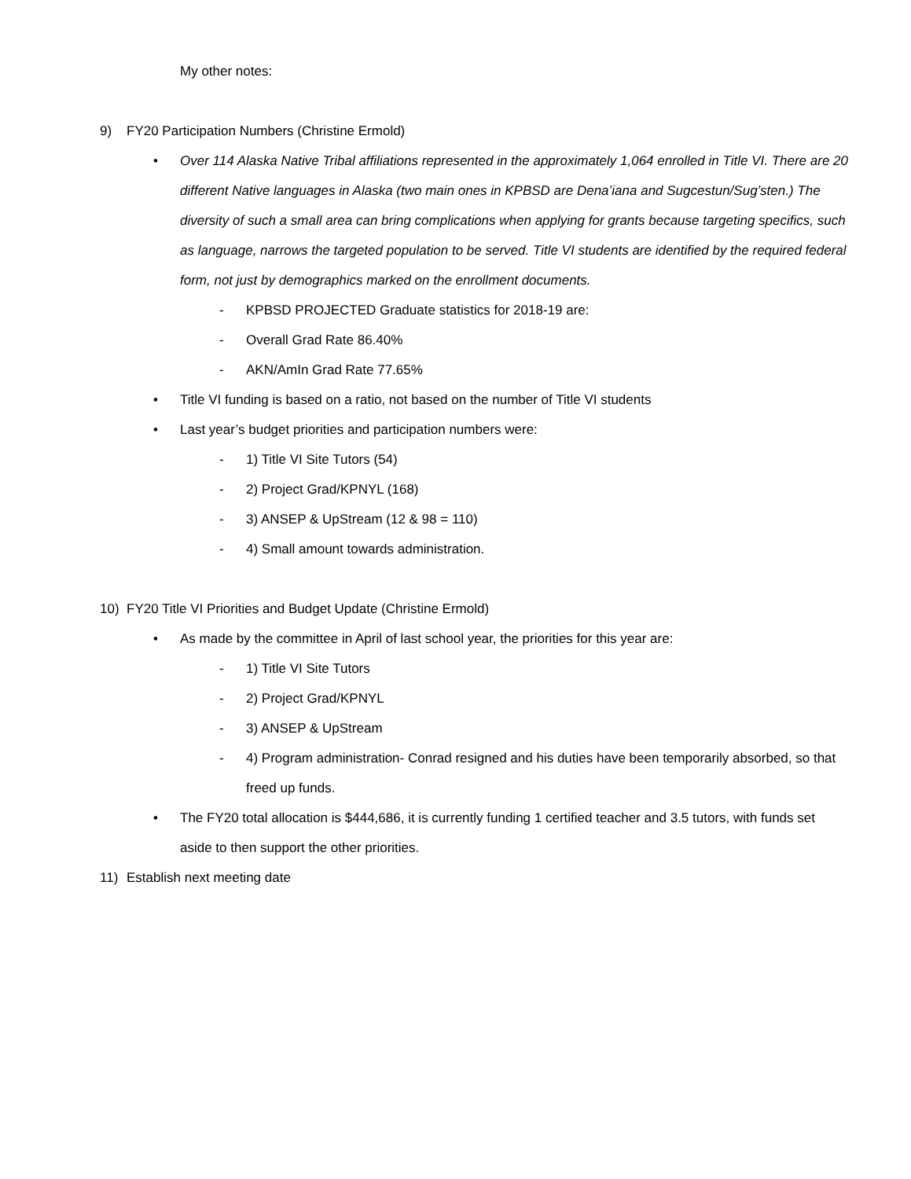My other notes:
9) FY20 Participation Numbers (Christine Ermold)
• Over 114 Alaska Native Tribal affiliations represented in the approximately 1,064 enrolled in Title VI. There are 20 different Native languages in Alaska (two main ones in KPBSD are Dena’iana and Sugcestun/Sug’sten.) The diversity of such a small area can bring complications when applying for grants because targeting specifics, such as language, narrows the targeted population to be served. Title VI students are identified by the required federal form, not just by demographics marked on the enrollment documents.
- KPBSD PROJECTED Graduate statistics for 2018-19 are:
- Overall Grad Rate 86.40%
- AKN/AmIn Grad Rate 77.65%
• Title VI funding is based on a ratio, not based on the number of Title VI students
• Last year’s budget priorities and participation numbers were:
- 1) Title VI Site Tutors (54)
- 2) Project Grad/KPNYL (168)
- 3) ANSEP & UpStream (12 & 98 = 110)
- 4) Small amount towards administration.
10) FY20 Title VI Priorities and Budget Update (Christine Ermold)
• As made by the committee in April of last school year, the priorities for this year are:
- 1) Title VI Site Tutors
- 2) Project Grad/KPNYL
- 3) ANSEP & UpStream
- 4) Program administration- Conrad resigned and his duties have been temporarily absorbed, so that freed up funds.
• The FY20 total allocation is $444,686, it is currently funding 1 certified teacher and 3.5 tutors, with funds set aside to then support the other priorities.
11) Establish next meeting date